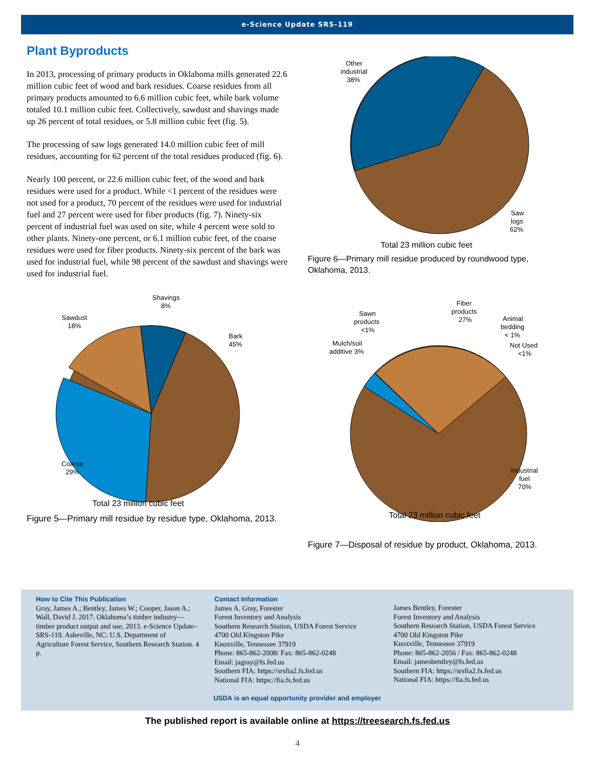e-Science Update SRS-119
Plant Byproducts
In 2013, processing of primary products in Oklahoma mills generated 22.6 million cubic feet of wood and bark residues. Coarse residues from all primary products amounted to 6.6 million cubic feet, while bark volume totaled 10.1 million cubic feet. Collectively, sawdust and shavings made up 26 percent of total residues, or 5.8 million cubic feet (fig. 5).
The processing of saw logs generated 14.0 million cubic feet of mill residues, accounting for 62 percent of the total residues produced (fig. 6).
Nearly 100 percent, or 22.6 million cubic feet, of the wood and bark residues were used for a product. While <1 percent of the residues were not used for a product, 70 percent of the residues were used for industrial fuel and 27 percent were used for fiber products (fig. 7). Ninety-six percent of industrial fuel was used on site, while 4 percent were sold to other plants. Ninety-one percent, or 6.1 million cubic feet, of the coarse residues were used for fiber products. Ninety-six percent of the bark was used for industrial fuel, while 98 percent of the sawdust and shavings were used for industrial fuel.
Shavings
8%
Sawdust
18%
Bark
45%
Coarse
29%
Total 23 million cubic feet
Figure 5—Primary mill residue by residue type, Oklahoma, 2013.
Other
industrial
38%
Saw
logs
62%
Total 23 million cubic feet
Figure 6—Primary mill residue produced by roundwood type, Oklahoma, 2013.
Fiber
products
27%
Sawn
products
<1%
Animal
bedding
< 1%
Not Used
<1%
Mulch/soil
additive 3%
Industrial
fuel
70%
Total 23 million cubic feet
Figure 7—Disposal of residue by product, Oklahoma, 2013.
How to Cite This Publication
Gray, James A.; Bentley, James W.; Cooper, Jason A.; Wall, David J. 2017. Oklahoma’s timber industry—timber product output and use, 2013. e-Science Update–SRS-119. Asheville, NC: U.S. Department of Agriculture Forest Service, Southern Research Station. 4 p.
Contact Information
James A. Gray, Forester
Forest Inventory and Analysis
Southern Research Station, USDA Forest Service
4700 Old Kingston Pike
Knoxville, Tennessee 37919
Phone: 865-862-2008/ Fax: 865-862-0248
Email: jagray@fs.fed.us
Southern FIA: https://srsfia2.fs.fed.us
National FIA: https://fia.fs.fed.us
James Bentley, Forester
Forest Inventory and Analysis
Southern Research Station, USDA Forest Service
4700 Old Kingston Pike
Knoxville, Tennessee 37919
Phone: 865-862-2056 / Fax: 865-862-0248
Email: jamesbentley@fs.fed.us
Southern FIA: https://srsfia2.fs.fed.us
National FIA: https://fia.fs.fed.us
USDA is an equal opportunity provider and employer
The published report is available online at https://treesearch.fs.fed.us
4